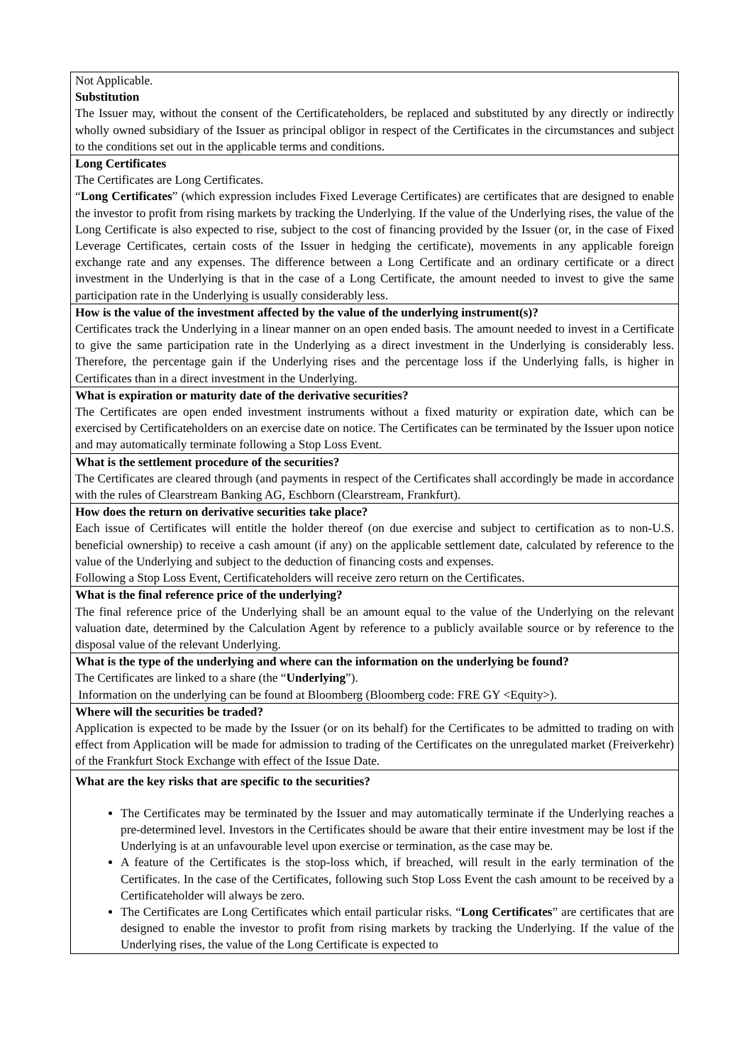Not Applicable.
Substitution
The Issuer may, without the consent of the Certificateholders, be replaced and substituted by any directly or indirectly wholly owned subsidiary of the Issuer as principal obligor in respect of the Certificates in the circumstances and subject to the conditions set out in the applicable terms and conditions.
Long Certificates
The Certificates are Long Certificates.
“Long Certificates” (which expression includes Fixed Leverage Certificates) are certificates that are designed to enable the investor to profit from rising markets by tracking the Underlying. If the value of the Underlying rises, the value of the Long Certificate is also expected to rise, subject to the cost of financing provided by the Issuer (or, in the case of Fixed Leverage Certificates, certain costs of the Issuer in hedging the certificate), movements in any applicable foreign exchange rate and any expenses. The difference between a Long Certificate and an ordinary certificate or a direct investment in the Underlying is that in the case of a Long Certificate, the amount needed to invest to give the same participation rate in the Underlying is usually considerably less.
How is the value of the investment affected by the value of the underlying instrument(s)?
Certificates track the Underlying in a linear manner on an open ended basis. The amount needed to invest in a Certificate to give the same participation rate in the Underlying as a direct investment in the Underlying is considerably less. Therefore, the percentage gain if the Underlying rises and the percentage loss if the Underlying falls, is higher in Certificates than in a direct investment in the Underlying.
What is expiration or maturity date of the derivative securities?
The Certificates are open ended investment instruments without a fixed maturity or expiration date, which can be exercised by Certificateholders on an exercise date on notice. The Certificates can be terminated by the Issuer upon notice and may automatically terminate following a Stop Loss Event.
What is the settlement procedure of the securities?
The Certificates are cleared through (and payments in respect of the Certificates shall accordingly be made in accordance with the rules of Clearstream Banking AG, Eschborn (Clearstream, Frankfurt).
How does the return on derivative securities take place?
Each issue of Certificates will entitle the holder thereof (on due exercise and subject to certification as to non-U.S. beneficial ownership) to receive a cash amount (if any) on the applicable settlement date, calculated by reference to the value of the Underlying and subject to the deduction of financing costs and expenses.
Following a Stop Loss Event, Certificateholders will receive zero return on the Certificates.
What is the final reference price of the underlying?
The final reference price of the Underlying shall be an amount equal to the value of the Underlying on the relevant valuation date, determined by the Calculation Agent by reference to a publicly available source or by reference to the disposal value of the relevant Underlying.
What is the type of the underlying and where can the information on the underlying be found?
The Certificates are linked to a share (the “Underlying”).
Information on the underlying can be found at Bloomberg (Bloomberg code: FRE GY <Equity>).
Where will the securities be traded?
Application is expected to be made by the Issuer (or on its behalf) for the Certificates to be admitted to trading on with effect from Application will be made for admission to trading of the Certificates on the unregulated market (Freiverkehr) of the Frankfurt Stock Exchange with effect of the Issue Date.
What are the key risks that are specific to the securities?
The Certificates may be terminated by the Issuer and may automatically terminate if the Underlying reaches a pre-determined level. Investors in the Certificates should be aware that their entire investment may be lost if the Underlying is at an unfavourable level upon exercise or termination, as the case may be.
A feature of the Certificates is the stop-loss which, if breached, will result in the early termination of the Certificates. In the case of the Certificates, following such Stop Loss Event the cash amount to be received by a Certificateholder will always be zero.
The Certificates are Long Certificates which entail particular risks. “Long Certificates” are certificates that are designed to enable the investor to profit from rising markets by tracking the Underlying. If the value of the Underlying rises, the value of the Long Certificate is expected to